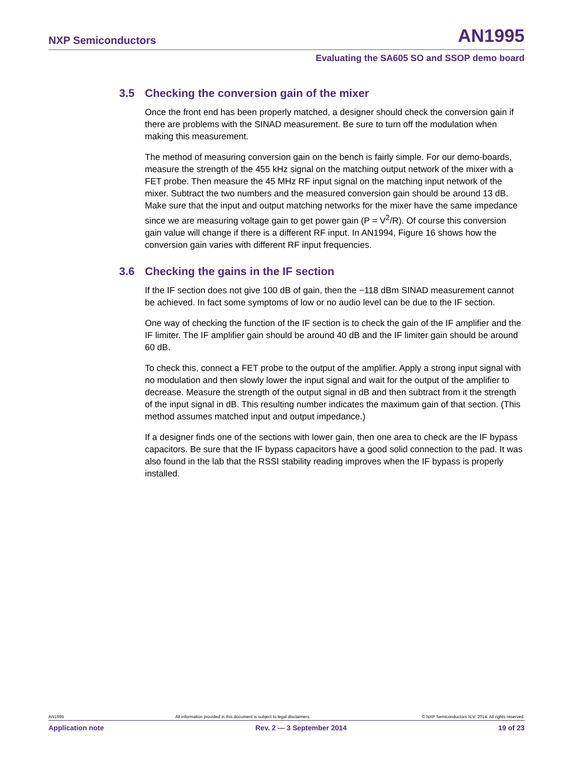NXP Semiconductors
AN1995
Evaluating the SA605 SO and SSOP demo board
3.5 Checking the conversion gain of the mixer
Once the front end has been properly matched, a designer should check the conversion gain if there are problems with the SINAD measurement. Be sure to turn off the modulation when making this measurement.
The method of measuring conversion gain on the bench is fairly simple. For our demo-boards, measure the strength of the 455 kHz signal on the matching output network of the mixer with a FET probe. Then measure the 45 MHz RF input signal on the matching input network of the mixer. Subtract the two numbers and the measured conversion gain should be around 13 dB. Make sure that the input and output matching networks for the mixer have the same impedance since we are measuring voltage gain to get power gain (P = V<sup>2</sup>/R). Of course this conversion gain value will change if there is a different RF input. In AN1994, Figure 16 shows how the conversion gain varies with different RF input frequencies.
3.6 Checking the gains in the IF section
If the IF section does not give 100 dB of gain, then the −118 dBm SINAD measurement cannot be achieved. In fact some symptoms of low or no audio level can be due to the IF section.
One way of checking the function of the IF section is to check the gain of the IF amplifier and the IF limiter. The IF amplifier gain should be around 40 dB and the IF limiter gain should be around 60 dB.
To check this, connect a FET probe to the output of the amplifier. Apply a strong input signal with no modulation and then slowly lower the input signal and wait for the output of the amplifier to decrease. Measure the strength of the output signal in dB and then subtract from it the strength of the input signal in dB. This resulting number indicates the maximum gain of that section. (This method assumes matched input and output impedance.)
If a designer finds one of the sections with lower gain, then one area to check are the IF bypass capacitors. Be sure that the IF bypass capacitors have a good solid connection to the pad. It was also found in the lab that the RSSI stability reading improves when the IF bypass is properly installed.
AN1995 All information provided in this document is subject to legal disclaimers. © NXP Semiconductors N.V. 2014. All rights reserved.
Application note Rev. 2 — 3 September 2014 19 of 23